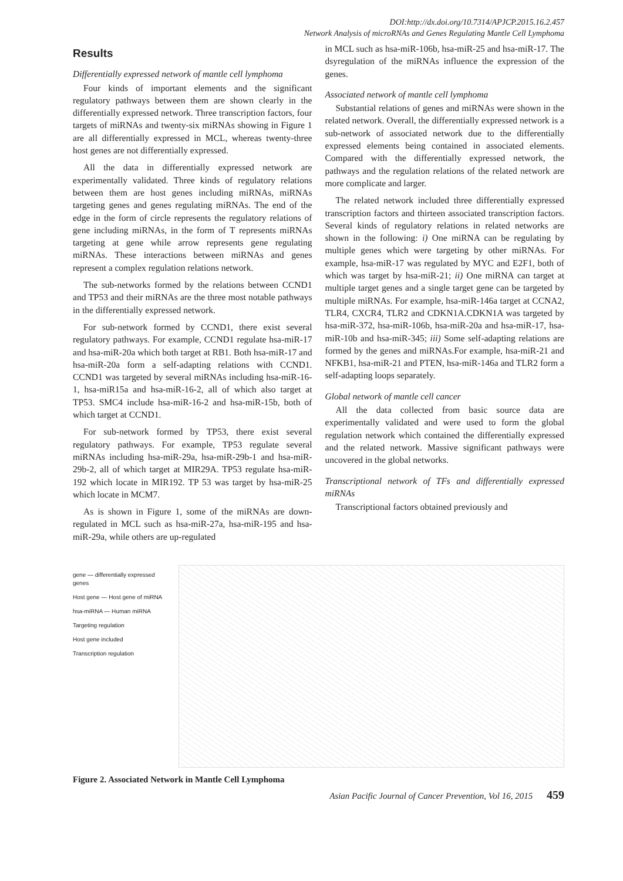DOI:http://dx.doi.org/10.7314/APJCP.2015.16.2.457
Network Analysis of microRNAs and Genes Regulating Mantle Cell Lymphoma
Results
Differentially expressed network of mantle cell lymphoma
Four kinds of important elements and the significant regulatory pathways between them are shown clearly in the differentially expressed network. Three transcription factors, four targets of miRNAs and twenty-six miRNAs showing in Figure 1 are all differentially expressed in MCL, whereas twenty-three host genes are not differentially expressed.
All the data in differentially expressed network are experimentally validated. Three kinds of regulatory relations between them are host genes including miRNAs, miRNAs targeting genes and genes regulating miRNAs. The end of the edge in the form of circle represents the regulatory relations of gene including miRNAs, in the form of T represents miRNAs targeting at gene while arrow represents gene regulating miRNAs. These interactions between miRNAs and genes represent a complex regulation relations network.
The sub-networks formed by the relations between CCND1 and TP53 and their miRNAs are the three most notable pathways in the differentially expressed network.
For sub-network formed by CCND1, there exist several regulatory pathways. For example, CCND1 regulate hsa-miR-17 and hsa-miR-20a which both target at RB1. Both hsa-miR-17 and hsa-miR-20a form a self-adapting relations with CCND1. CCND1 was targeted by several miRNAs including hsa-miR-16-1, hsa-miR15a and hsa-miR-16-2, all of which also target at TP53. SMC4 include hsa-miR-16-2 and hsa-miR-15b, both of which target at CCND1.
For sub-network formed by TP53, there exist several regulatory pathways. For example, TP53 regulate several miRNAs including hsa-miR-29a, hsa-miR-29b-1 and hsa-miR-29b-2, all of which target at MIR29A. TP53 regulate hsa-miR-192 which locate in MIR192. TP 53 was target by hsa-miR-25 which locate in MCM7.
As is shown in Figure 1, some of the miRNAs are down-regulated in MCL such as hsa-miR-27a, hsa-miR-195 and hsa-miR-29a, while others are up-regulated
in MCL such as hsa-miR-106b, hsa-miR-25 and hsa-miR-17. The dsyregulation of the miRNAs influence the expression of the genes.
Associated network of mantle cell lymphoma
Substantial relations of genes and miRNAs were shown in the related network. Overall, the differentially expressed network is a sub-network of associated network due to the differentially expressed elements being contained in associated elements. Compared with the differentially expressed network, the pathways and the regulation relations of the related network are more complicate and larger.
The related network included three differentially expressed transcription factors and thirteen associated transcription factors. Several kinds of regulatory relations in related networks are shown in the following: i) One miRNA can be regulating by multiple genes which were targeting by other miRNAs. For example, hsa-miR-17 was regulated by MYC and E2F1, both of which was target by hsa-miR-21; ii) One miRNA can target at multiple target genes and a single target gene can be targeted by multiple miRNAs. For example, hsa-miR-146a target at CCNA2, TLR4, CXCR4, TLR2 and CDKN1A.CDKN1A was targeted by hsa-miR-372, hsa-miR-106b, hsa-miR-20a and hsa-miR-17, hsa-miR-10b and hsa-miR-345; iii) Some self-adapting relations are formed by the genes and miRNAs.For example, hsa-miR-21 and NFKB1, hsa-miR-21 and PTEN, hsa-miR-146a and TLR2 form a self-adapting loops separately.
Global network of mantle cell cancer
All the data collected from basic source data are experimentally validated and were used to form the global regulation network which contained the differentially expressed and the related network. Massive significant pathways were uncovered in the global networks.
Transcriptional network of TFs and differentially expressed miRNAs
Transcriptional factors obtained previously and
gene — differentially expressed genes
Host gene — Host gene of miRNA
hsa-miRNA — Human miRNA
Targeting regulation
Host gene included
Transcription regulation
Figure 2. Associated Network in Mantle Cell Lymphoma
Asian Pacific Journal of Cancer Prevention, Vol 16, 2015 459